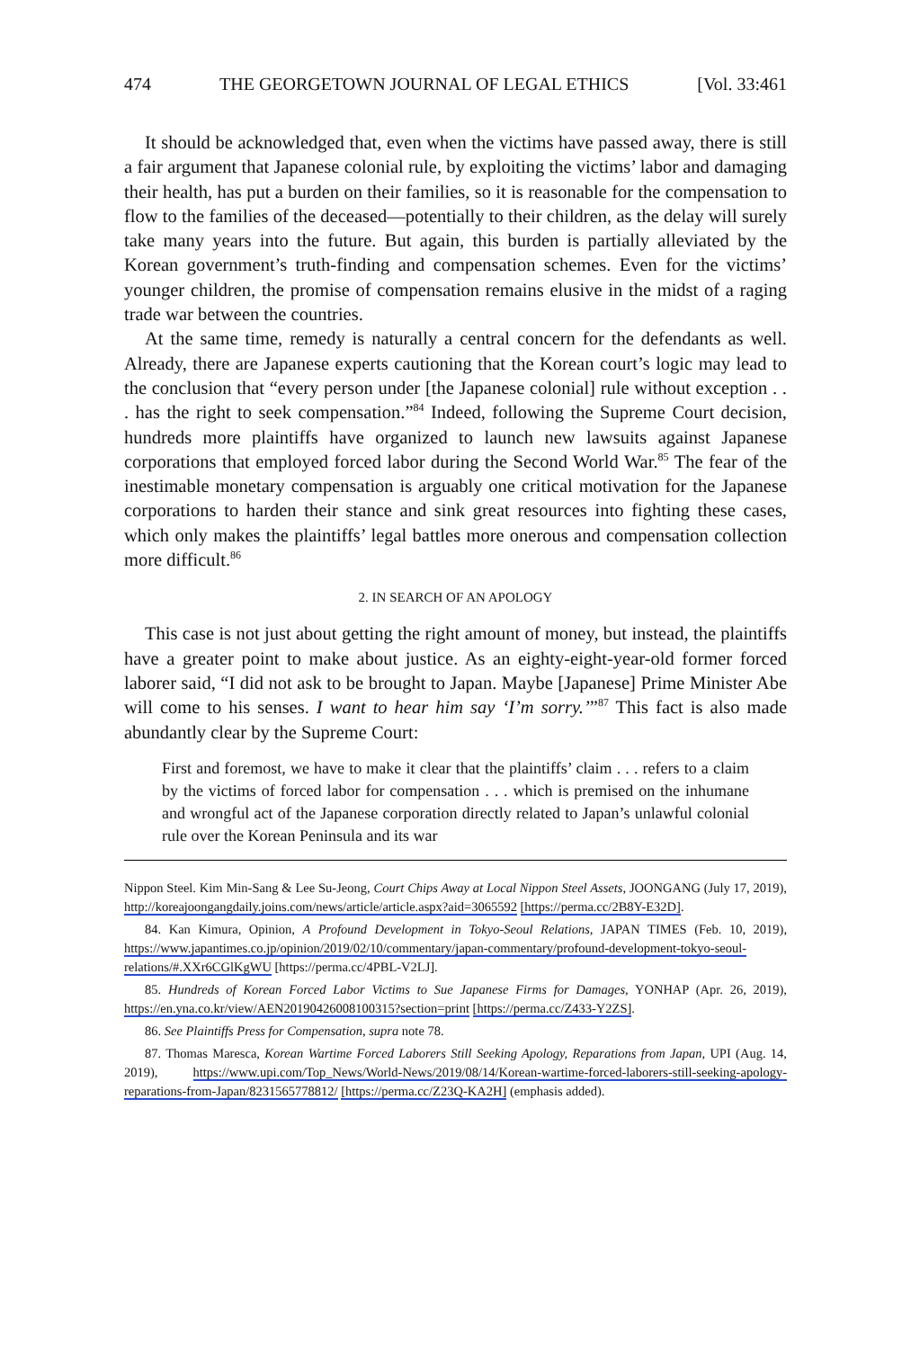474 THE GEORGETOWN JOURNAL OF LEGAL ETHICS [Vol. 33:461
It should be acknowledged that, even when the victims have passed away, there is still a fair argument that Japanese colonial rule, by exploiting the victims’ labor and damaging their health, has put a burden on their families, so it is reasonable for the compensation to flow to the families of the deceased—potentially to their children, as the delay will surely take many years into the future. But again, this burden is partially alleviated by the Korean government’s truth-finding and compensation schemes. Even for the victims’ younger children, the promise of compensation remains elusive in the midst of a raging trade war between the countries.
At the same time, remedy is naturally a central concern for the defendants as well. Already, there are Japanese experts cautioning that the Korean court’s logic may lead to the conclusion that “every person under [the Japanese colonial] rule without exception . . . has the right to seek compensation.”<sup>84</sup> Indeed, following the Supreme Court decision, hundreds more plaintiffs have organized to launch new lawsuits against Japanese corporations that employed forced labor during the Second World War.<sup>85</sup> The fear of the inestimable monetary compensation is arguably one critical motivation for the Japanese corporations to harden their stance and sink great resources into fighting these cases, which only makes the plaintiffs’ legal battles more onerous and compensation collection more difficult.<sup>86</sup>
2. IN SEARCH OF AN APOLOGY
This case is not just about getting the right amount of money, but instead, the plaintiffs have a greater point to make about justice. As an eighty-eight-year-old former forced laborer said, “I did not ask to be brought to Japan. Maybe [Japanese] Prime Minister Abe will come to his senses. I want to hear him say ‘I’m sorry.’”<sup>87</sup> This fact is also made abundantly clear by the Supreme Court:
First and foremost, we have to make it clear that the plaintiffs’ claim . . . refers to a claim by the victims of forced labor for compensation . . . which is premised on the inhumane and wrongful act of the Japanese corporation directly related to Japan’s unlawful colonial rule over the Korean Peninsula and its war
Nippon Steel. Kim Min-Sang & Lee Su-Jeong, Court Chips Away at Local Nippon Steel Assets, JOONGANG (July 17, 2019), http://koreajoongangdaily.joins.com/news/article/article.aspx?aid=3065592 [https://perma.cc/2B8Y-E32D].
84. Kan Kimura, Opinion, A Profound Development in Tokyo-Seoul Relations, JAPAN TIMES (Feb. 10, 2019), https://www.japantimes.co.jp/opinion/2019/02/10/commentary/japan-commentary/profound-development-tokyo-seoul-relations/#.XXr6CGlKgWU [https://perma.cc/4PBL-V2LJ].
85. Hundreds of Korean Forced Labor Victims to Sue Japanese Firms for Damages, YONHAP (Apr. 26, 2019), https://en.yna.co.kr/view/AEN20190426008100315?section=print [https://perma.cc/Z433-Y2ZS].
86. See Plaintiffs Press for Compensation, supra note 78.
87. Thomas Maresca, Korean Wartime Forced Laborers Still Seeking Apology, Reparations from Japan, UPI (Aug. 14, 2019), https://www.upi.com/Top_News/World-News/2019/08/14/Korean-wartime-forced-laborers-still-seeking-apology-reparations-from-Japan/8231565778812/ [https://perma.cc/Z23Q-KA2H] (emphasis added).